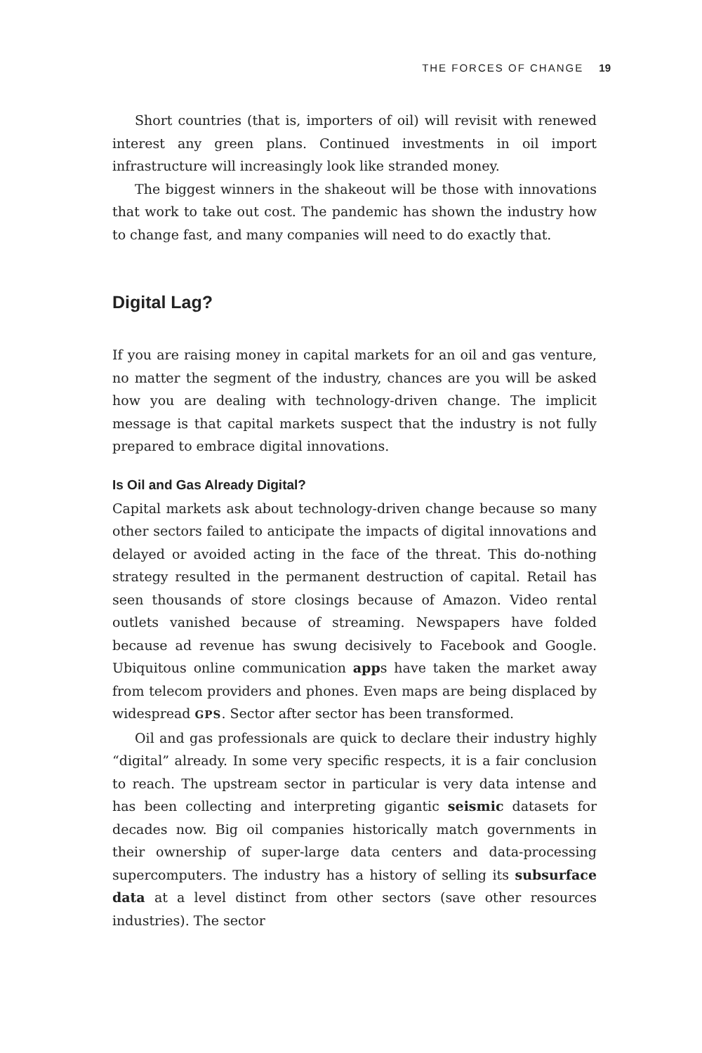THE FORCES OF CHANGE 19
Short countries (that is, importers of oil) will revisit with renewed interest any green plans. Continued investments in oil import infrastructure will increasingly look like stranded money.
The biggest winners in the shakeout will be those with innovations that work to take out cost. The pandemic has shown the industry how to change fast, and many companies will need to do exactly that.
Digital Lag?
If you are raising money in capital markets for an oil and gas venture, no matter the segment of the industry, chances are you will be asked how you are dealing with technology-driven change. The implicit message is that capital markets suspect that the industry is not fully prepared to embrace digital innovations.
Is Oil and Gas Already Digital?
Capital markets ask about technology-driven change because so many other sectors failed to anticipate the impacts of digital innovations and delayed or avoided acting in the face of the threat. This do-nothing strategy resulted in the permanent destruction of capital. Retail has seen thousands of store closings because of Amazon. Video rental outlets vanished because of streaming. Newspapers have folded because ad revenue has swung decisively to Facebook and Google. Ubiquitous online communication apps have taken the market away from telecom providers and phones. Even maps are being displaced by widespread GPS. Sector after sector has been transformed.
Oil and gas professionals are quick to declare their industry highly “digital” already. In some very specific respects, it is a fair conclusion to reach. The upstream sector in particular is very data intense and has been collecting and interpreting gigantic seismic datasets for decades now. Big oil companies historically match governments in their ownership of super-large data centers and data-processing supercomputers. The industry has a history of selling its subsurface data at a level distinct from other sectors (save other resources industries). The sector